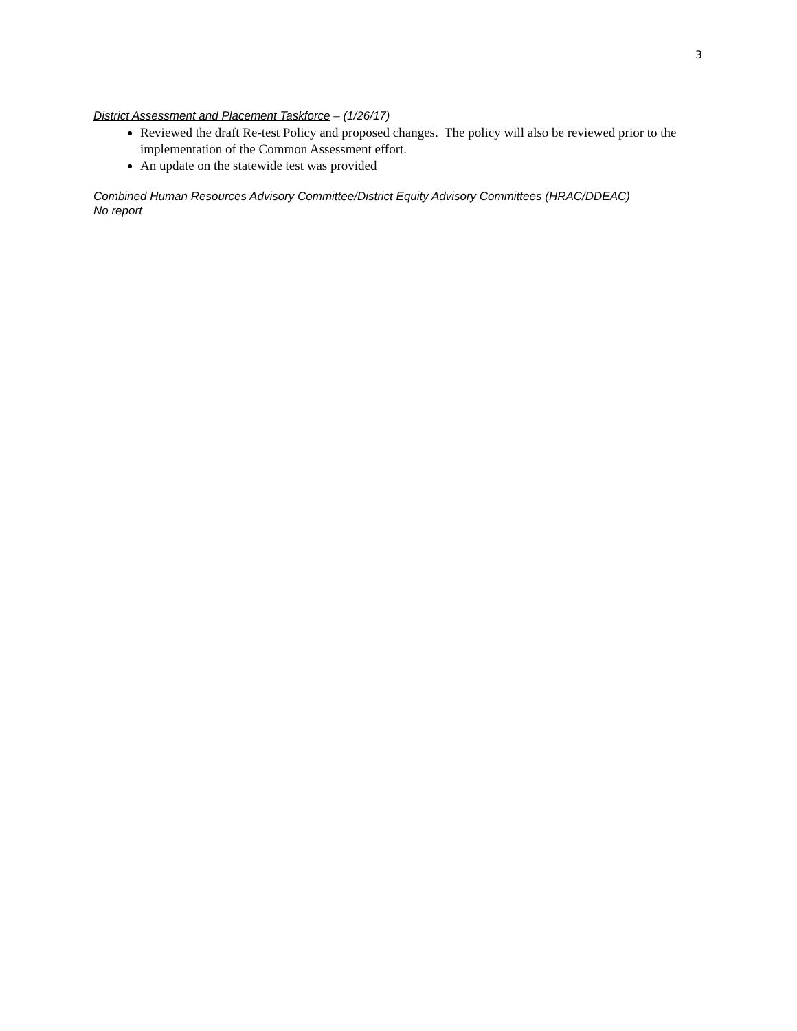3
District Assessment and Placement Taskforce – (1/26/17)
Reviewed the draft Re-test Policy and proposed changes. The policy will also be reviewed prior to the implementation of the Common Assessment effort.
An update on the statewide test was provided
Combined Human Resources Advisory Committee/District Equity Advisory Committees (HRAC/DDEAC)
No report